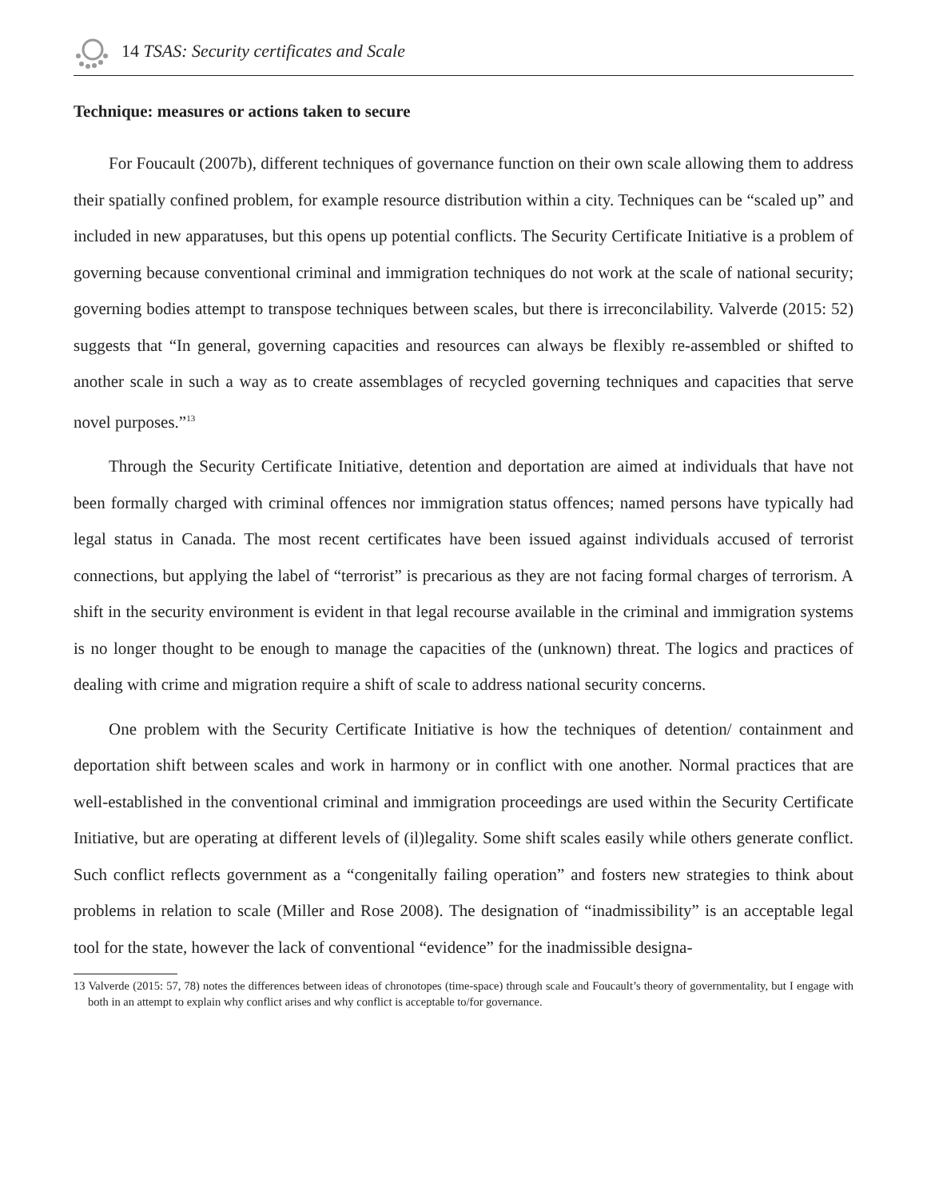14 TSAS: Security certificates and Scale
Technique: measures or actions taken to secure
For Foucault (2007b), different techniques of governance function on their own scale allowing them to address their spatially confined problem, for example resource distribution within a city. Techniques can be “scaled up” and included in new apparatuses, but this opens up potential conflicts. The Security Certificate Initiative is a problem of governing because conventional criminal and immigration techniques do not work at the scale of national security; governing bodies attempt to transpose techniques between scales, but there is irreconcilability. Valverde (2015: 52) suggests that “In general, governing capacities and resources can always be flexibly re-assembled or shifted to another scale in such a way as to create assemblages of recycled governing techniques and capacities that serve novel purposes.”<sup>13</sup>
Through the Security Certificate Initiative, detention and deportation are aimed at individuals that have not been formally charged with criminal offences nor immigration status offences; named persons have typically had legal status in Canada. The most recent certificates have been issued against individuals accused of terrorist connections, but applying the label of “terrorist” is precarious as they are not facing formal charges of terrorism. A shift in the security environment is evident in that legal recourse available in the criminal and immigration systems is no longer thought to be enough to manage the capacities of the (unknown) threat. The logics and practices of dealing with crime and migration require a shift of scale to address national security concerns.
One problem with the Security Certificate Initiative is how the techniques of detention/ containment and deportation shift between scales and work in harmony or in conflict with one another. Normal practices that are well-established in the conventional criminal and immigration proceedings are used within the Security Certificate Initiative, but are operating at different levels of (il)legality. Some shift scales easily while others generate conflict. Such conflict reflects government as a “congenitally failing operation” and fosters new strategies to think about problems in relation to scale (Miller and Rose 2008). The designation of “inadmissibility” is an acceptable legal tool for the state, however the lack of conventional “evidence” for the inadmissible designa-
13 Valverde (2015: 57, 78) notes the differences between ideas of chronotopes (time-space) through scale and Foucault’s theory of governmentality, but I engage with both in an attempt to explain why conflict arises and why conflict is acceptable to/for governance.